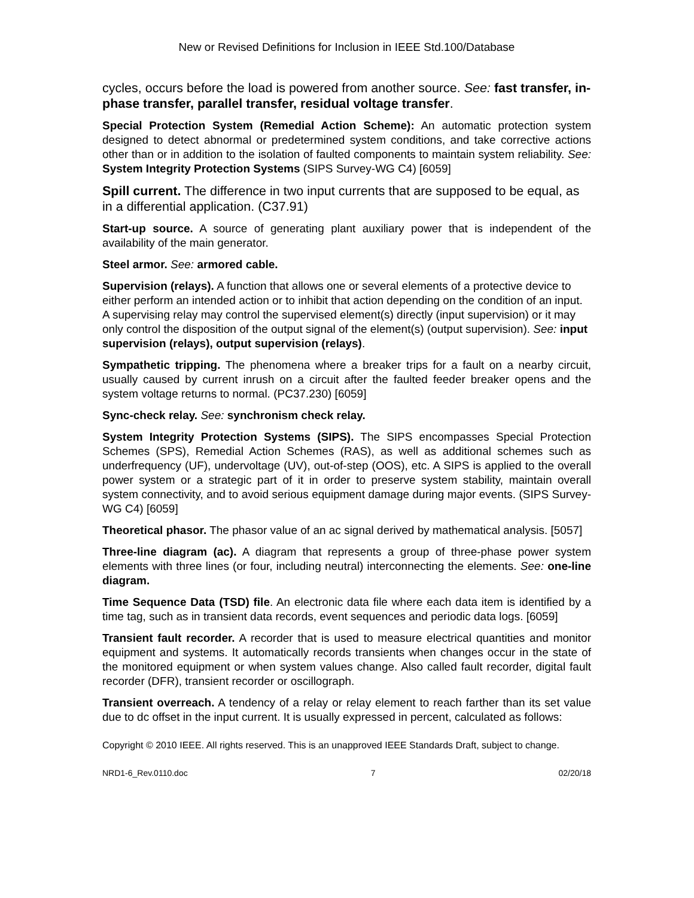New or Revised Definitions for Inclusion in IEEE Std.100/Database
cycles, occurs before the load is powered from another source. See: fast transfer, in-phase transfer, parallel transfer, residual voltage transfer.
Special Protection System (Remedial Action Scheme): An automatic protection system designed to detect abnormal or predetermined system conditions, and take corrective actions other than or in addition to the isolation of faulted components to maintain system reliability. See: System Integrity Protection Systems (SIPS Survey-WG C4) [6059]
Spill current. The difference in two input currents that are supposed to be equal, as in a differential application. (C37.91)
Start-up source. A source of generating plant auxiliary power that is independent of the availability of the main generator.
Steel armor. See: armored cable.
Supervision (relays). A function that allows one or several elements of a protective device to either perform an intended action or to inhibit that action depending on the condition of an input. A supervising relay may control the supervised element(s) directly (input supervision) or it may only control the disposition of the output signal of the element(s) (output supervision). See: input supervision (relays), output supervision (relays).
Sympathetic tripping. The phenomena where a breaker trips for a fault on a nearby circuit, usually caused by current inrush on a circuit after the faulted feeder breaker opens and the system voltage returns to normal. (PC37.230) [6059]
Sync-check relay. See: synchronism check relay.
System Integrity Protection Systems (SIPS). The SIPS encompasses Special Protection Schemes (SPS), Remedial Action Schemes (RAS), as well as additional schemes such as underfrequency (UF), undervoltage (UV), out-of-step (OOS), etc. A SIPS is applied to the overall power system or a strategic part of it in order to preserve system stability, maintain overall system connectivity, and to avoid serious equipment damage during major events. (SIPS Survey-WG C4) [6059]
Theoretical phasor. The phasor value of an ac signal derived by mathematical analysis. [5057]
Three-line diagram (ac). A diagram that represents a group of three-phase power system elements with three lines (or four, including neutral) interconnecting the elements. See: one-line diagram.
Time Sequence Data (TSD) file. An electronic data file where each data item is identified by a time tag, such as in transient data records, event sequences and periodic data logs. [6059]
Transient fault recorder. A recorder that is used to measure electrical quantities and monitor equipment and systems. It automatically records transients when changes occur in the state of the monitored equipment or when system values change. Also called fault recorder, digital fault recorder (DFR), transient recorder or oscillograph.
Transient overreach. A tendency of a relay or relay element to reach farther than its set value due to dc offset in the input current. It is usually expressed in percent, calculated as follows:
Copyright © 2010 IEEE. All rights reserved. This is an unapproved IEEE Standards Draft, subject to change.
NRD1-6_Rev.0110.doc 7 02/20/18